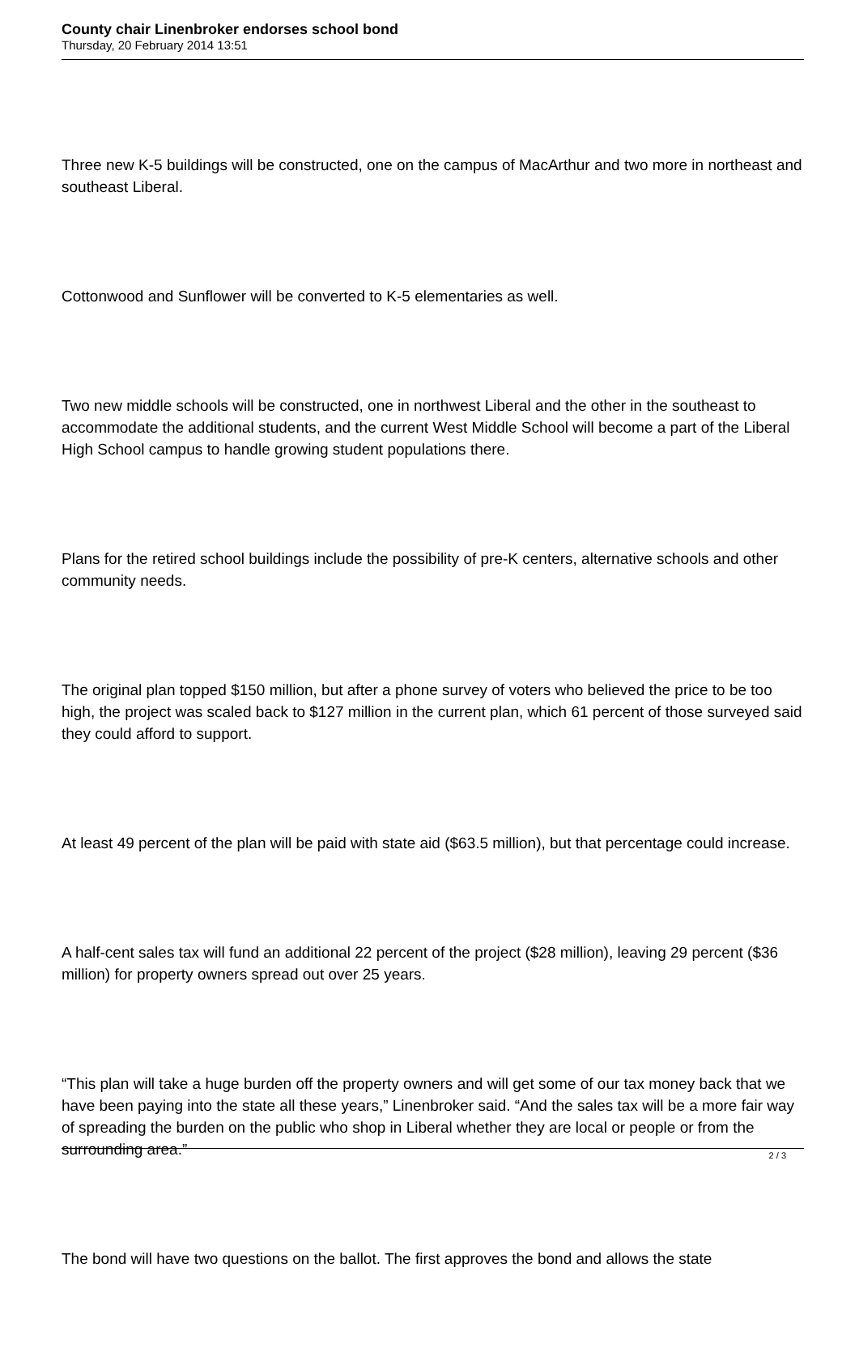County chair Linenbroker endorses school bond
Thursday, 20 February 2014 13:51
Three new K-5 buildings will be constructed, one on the campus of MacArthur and two more in northeast and southeast Liberal.
Cottonwood and Sunflower will be converted to K-5 elementaries as well.
Two new middle schools will be constructed, one in northwest Liberal and the other in the southeast to accommodate the additional students, and the current West Middle School will become a part of the Liberal High School campus to handle growing student populations there.
Plans for the retired school buildings include the possibility of pre-K centers, alternative schools and other community needs.
The original plan topped $150 million, but after a phone survey of voters who believed the price to be too high, the project was scaled back to $127 million in the current plan, which 61 percent of those surveyed said they could afford to support.
At least 49 percent of the plan will be paid with state aid ($63.5 million), but that percentage could increase.
A half-cent sales tax will fund an additional 22 percent of the project ($28 million), leaving 29 percent ($36 million) for property owners spread out over 25 years.
“This plan will take a huge burden off the property owners and will get some of our tax money back that we have been paying into the state all these years,” Linenbroker said. “And the sales tax will be a more fair way of spreading the burden on the public who shop in Liberal whether they are local or people or from the surrounding area.”
The bond will have two questions on the ballot. The first approves the bond and allows the state
2 / 3